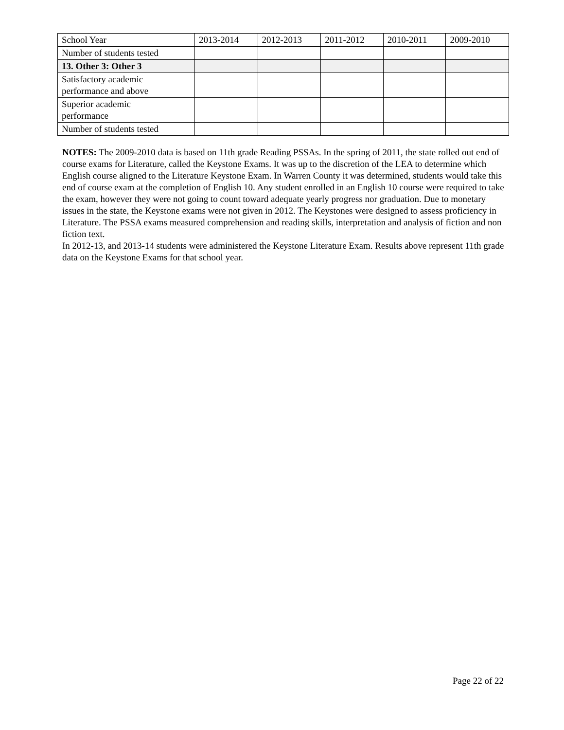| School Year | 2013-2014 | 2012-2013 | 2011-2012 | 2010-2011 | 2009-2010 |
| Number of students tested | | | | | |
| 13. Other 3: Other 3 | | | | | |
| Satisfactory academic performance and above | | | | | |
| Superior academic performance | | | | | |
| Number of students tested | | | | | |
NOTES: The 2009-2010 data is based on 11th grade Reading PSSAs. In the spring of 2011, the state rolled out end of course exams for Literature, called the Keystone Exams. It was up to the discretion of the LEA to determine which English course aligned to the Literature Keystone Exam. In Warren County it was determined, students would take this end of course exam at the completion of English 10. Any student enrolled in an English 10 course were required to take the exam, however they were not going to count toward adequate yearly progress nor graduation. Due to monetary issues in the state, the Keystone exams were not given in 2012. The Keystones were designed to assess proficiency in Literature. The PSSA exams measured comprehension and reading skills, interpretation and analysis of fiction and non fiction text.
In 2012-13, and 2013-14 students were administered the Keystone Literature Exam. Results above represent 11th grade data on the Keystone Exams for that school year.
Page 22 of 22